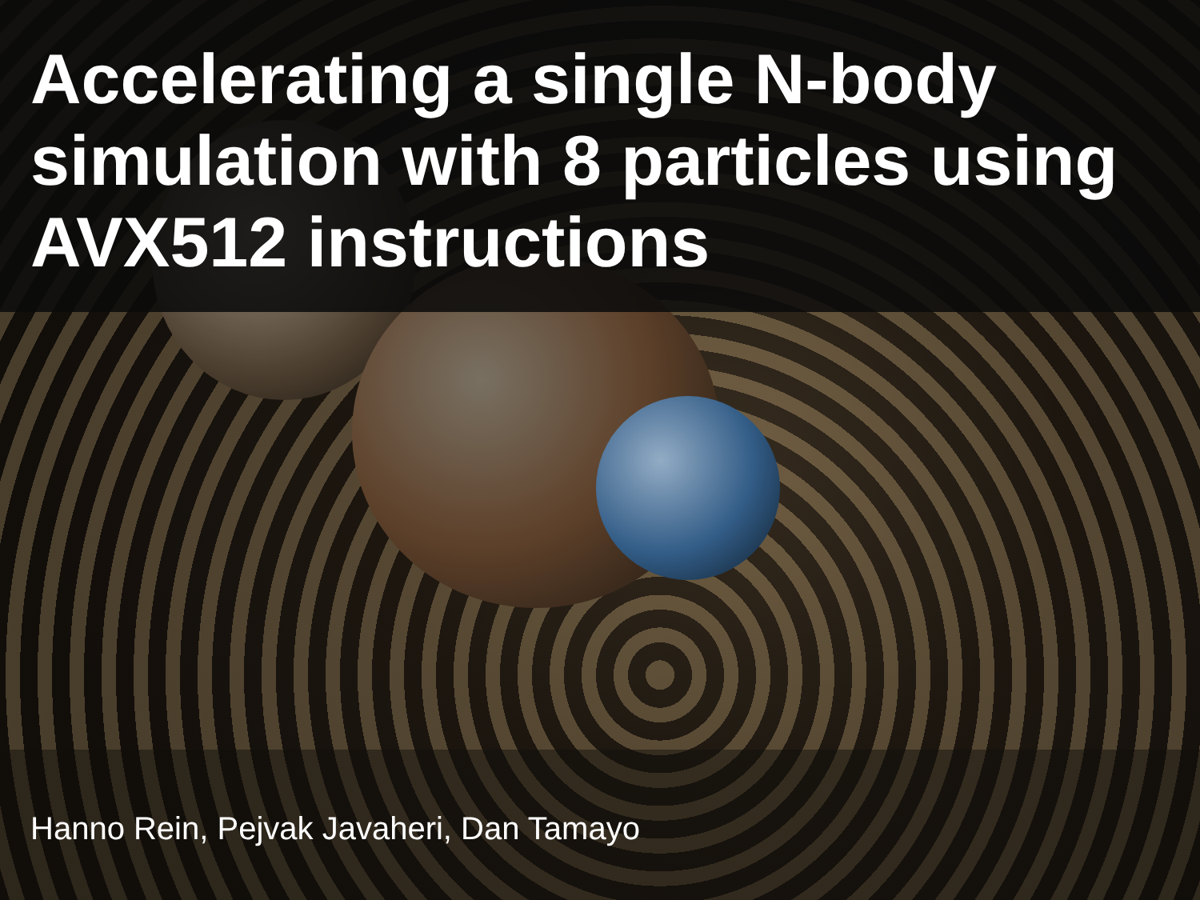Accelerating a single N-body simulation with 8 particles using AVX512 instructions
Hanno Rein, Pejvak Javaheri, Dan Tamayo